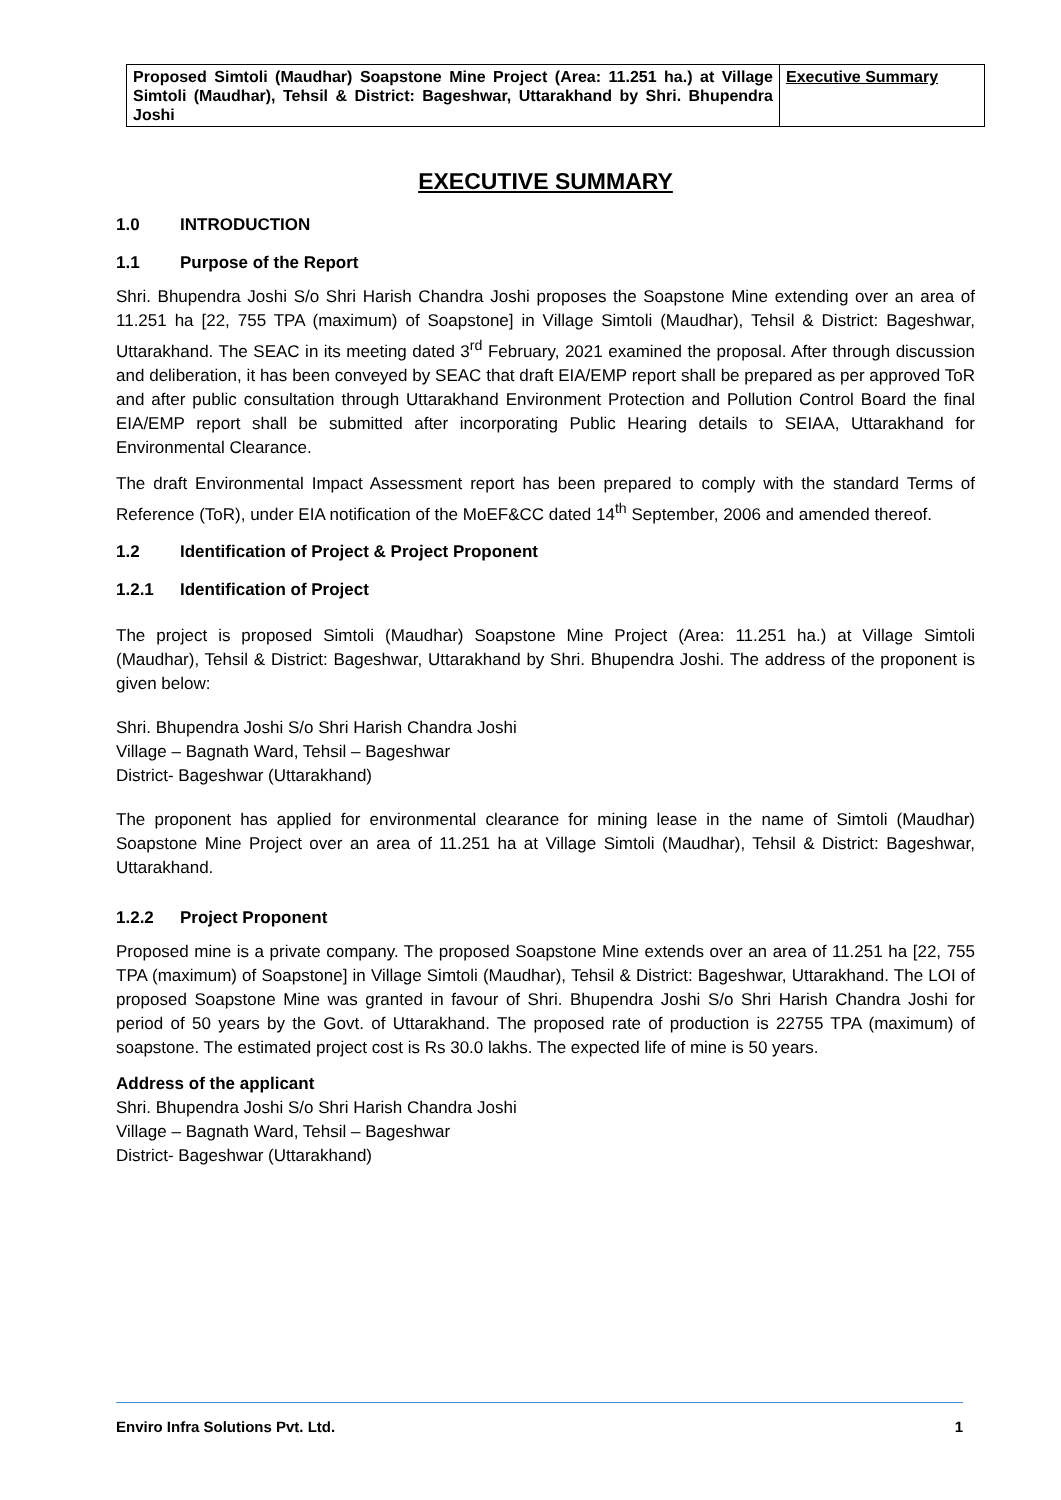| Proposed Simtoli (Maudhar) Soapstone Mine Project (Area: 11.251 ha.) at Village Simtoli (Maudhar), Tehsil & District: Bageshwar, Uttarakhand by Shri. Bhupendra Joshi | Executive Summary |
EXECUTIVE SUMMARY
1.0 INTRODUCTION
1.1 Purpose of the Report
Shri. Bhupendra Joshi S/o Shri Harish Chandra Joshi proposes the Soapstone Mine extending over an area of 11.251 ha [22, 755 TPA (maximum) of Soapstone] in Village Simtoli (Maudhar), Tehsil & District: Bageshwar, Uttarakhand. The SEAC in its meeting dated 3<sup>rd</sup> February, 2021 examined the proposal. After through discussion and deliberation, it has been conveyed by SEAC that draft EIA/EMP report shall be prepared as per approved ToR and after public consultation through Uttarakhand Environment Protection and Pollution Control Board the final EIA/EMP report shall be submitted after incorporating Public Hearing details to SEIAA, Uttarakhand for Environmental Clearance.
The draft Environmental Impact Assessment report has been prepared to comply with the standard Terms of Reference (ToR), under EIA notification of the MoEF&CC dated 14<sup>th</sup> September, 2006 and amended thereof.
1.2 Identification of Project & Project Proponent
1.2.1 Identification of Project
The project is proposed Simtoli (Maudhar) Soapstone Mine Project (Area: 11.251 ha.) at Village Simtoli (Maudhar), Tehsil & District: Bageshwar, Uttarakhand by Shri. Bhupendra Joshi. The address of the proponent is given below:
Shri. Bhupendra Joshi S/o Shri Harish Chandra Joshi
Village – Bagnath Ward, Tehsil – Bageshwar
District- Bageshwar (Uttarakhand)
The proponent has applied for environmental clearance for mining lease in the name of Simtoli (Maudhar) Soapstone Mine Project over an area of 11.251 ha at Village Simtoli (Maudhar), Tehsil & District: Bageshwar, Uttarakhand.
1.2.2 Project Proponent
Proposed mine is a private company. The proposed Soapstone Mine extends over an area of 11.251 ha [22, 755 TPA (maximum) of Soapstone] in Village Simtoli (Maudhar), Tehsil & District: Bageshwar, Uttarakhand. The LOI of proposed Soapstone Mine was granted in favour of Shri. Bhupendra Joshi S/o Shri Harish Chandra Joshi for period of 50 years by the Govt. of Uttarakhand. The proposed rate of production is 22755 TPA (maximum) of soapstone. The estimated project cost is Rs 30.0 lakhs. The expected life of mine is 50 years.
Address of the applicant
Shri. Bhupendra Joshi S/o Shri Harish Chandra Joshi
Village – Bagnath Ward, Tehsil – Bageshwar
District- Bageshwar (Uttarakhand)
Enviro Infra Solutions Pvt. Ltd. 1